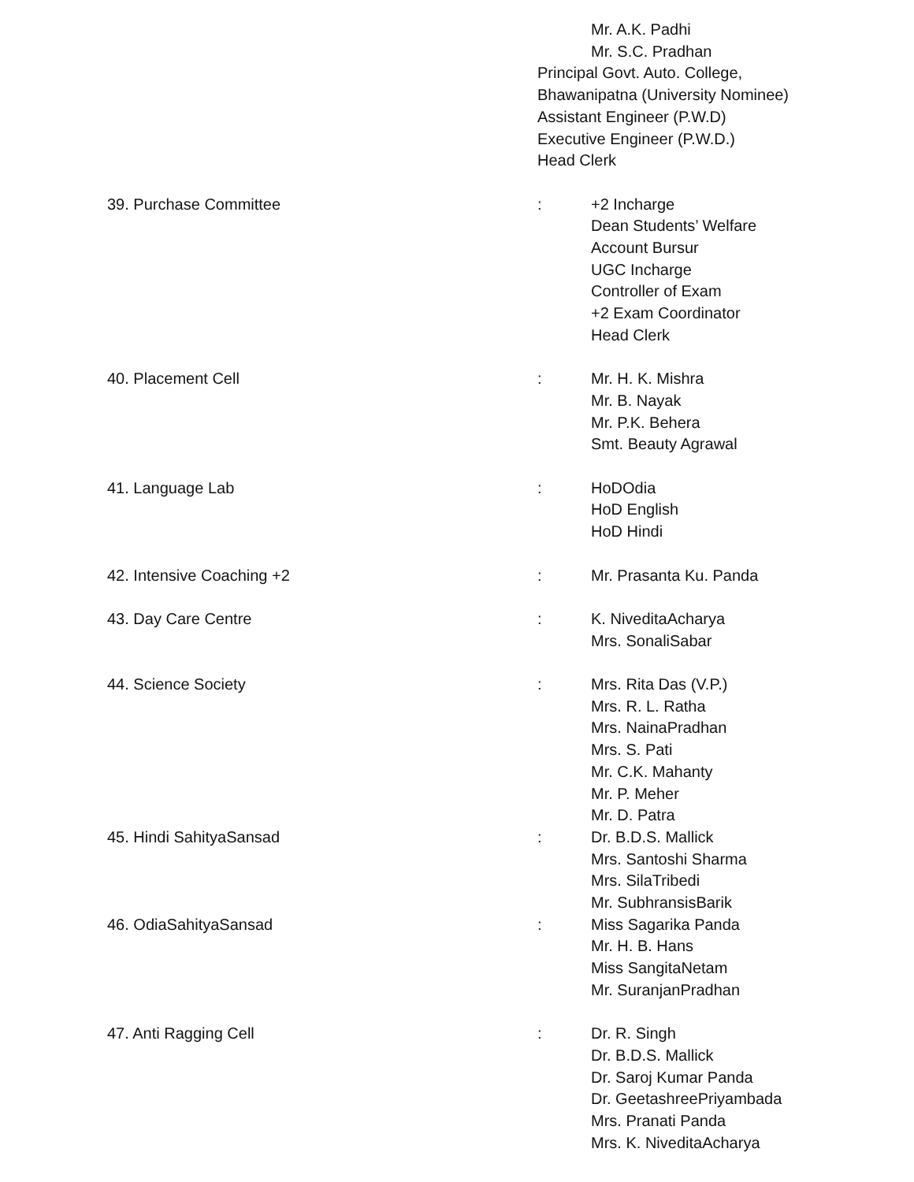Mr. A.K. Padhi
Mr. S.C. Pradhan
Principal Govt. Auto. College,
Bhawanipatna (University Nominee)
Assistant Engineer (P.W.D)
Executive Engineer (P.W.D.)
Head Clerk
39. Purchase Committee : +2 Incharge
Dean Students’ Welfare
Account Bursur
UGC Incharge
Controller of Exam
+2 Exam Coordinator
Head Clerk
40. Placement Cell : Mr. H. K. Mishra
Mr. B. Nayak
Mr. P.K. Behera
Smt. Beauty Agrawal
41. Language Lab : HoDOdia
HoD English
HoD Hindi
42. Intensive Coaching +2 : Mr. Prasanta Ku. Panda
43. Day Care Centre : K. NiveditaAcharya
Mrs. SonaliSabar
44. Science Society : Mrs. Rita Das (V.P.)
Mrs. R. L. Ratha
Mrs. NainaPradhan
Mrs. S. Pati
Mr. C.K. Mahanty
Mr. P. Meher
Mr. D. Patra
45. Hindi SahityaSansad : Dr. B.D.S. Mallick
Mrs. Santoshi Sharma
Mrs. SilaTribedi
Mr. SubhransisBarik
46. OdiaSahityaSansad : Miss Sagarika Panda
Mr. H. B. Hans
Miss SangitaNetam
Mr. SuranjanPradhan
47. Anti Ragging Cell : Dr. R. Singh
Dr. B.D.S. Mallick
Dr. Saroj Kumar Panda
Dr. GeetashreePriyambada
Mrs. Pranati Panda
Mrs. K. NiveditaAcharya